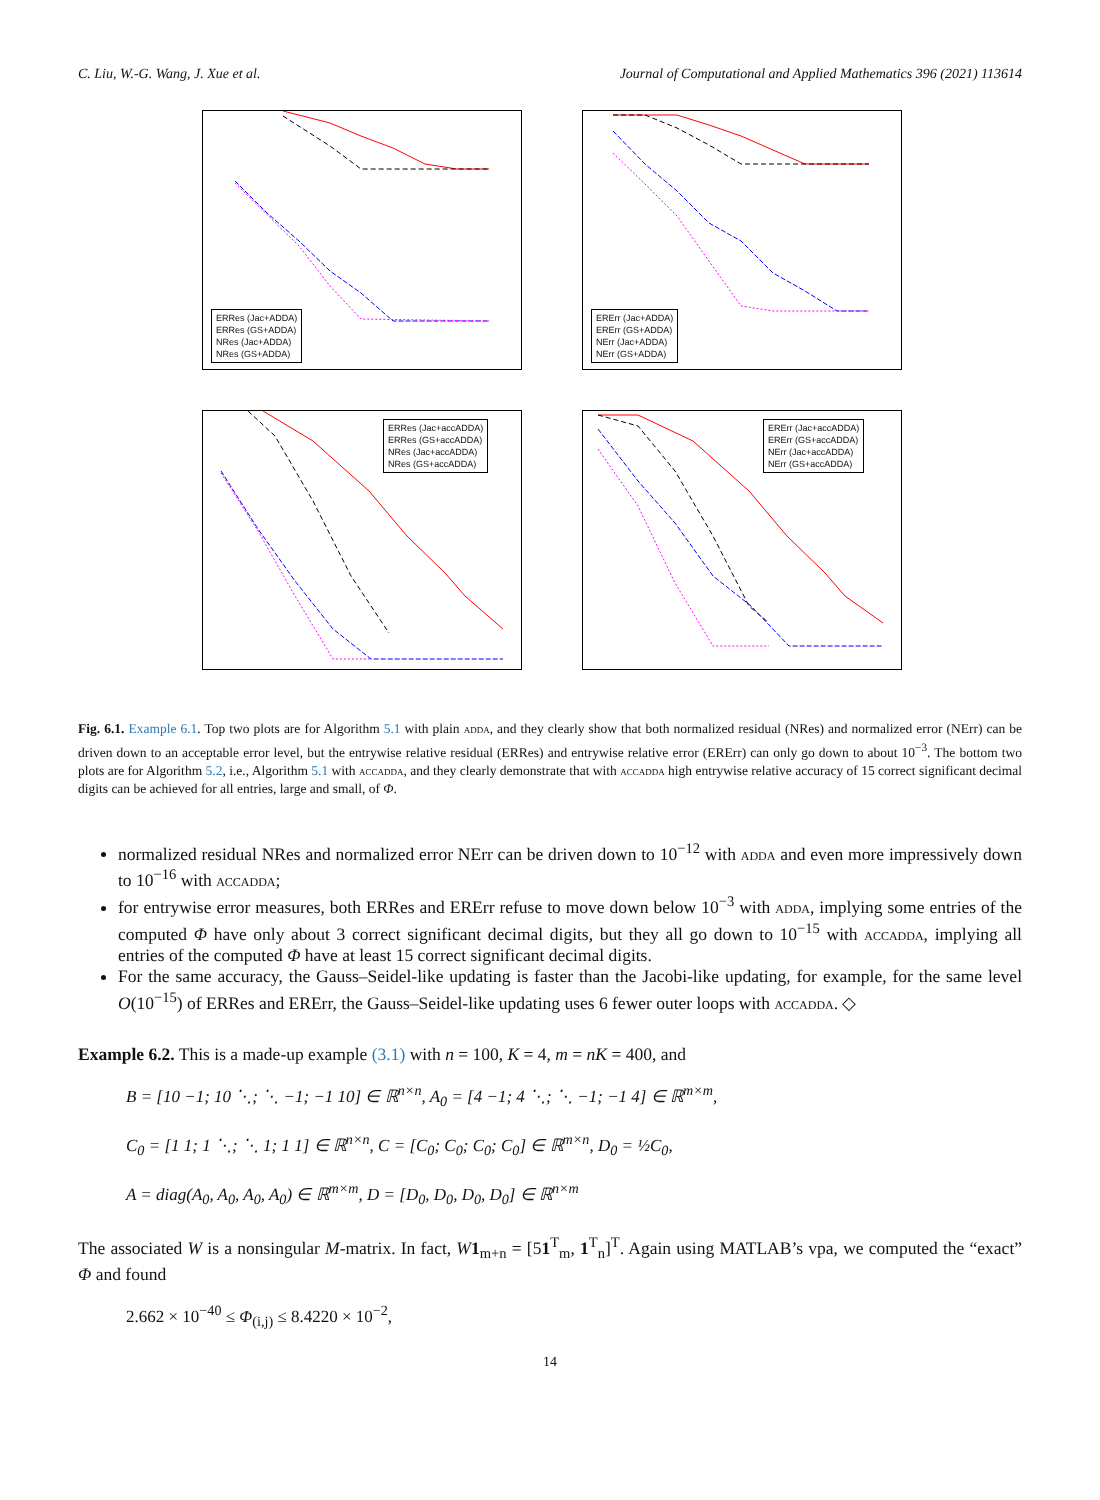C. Liu, W.-G. Wang, J. Xue et al. Journal of Computational and Applied Mathematics 396 (2021) 113614
ERRes (Jac+ADDA)
ERRes (GS+ADDA)
NRes (Jac+ADDA)
NRes (GS+ADDA)
ERErr (Jac+ADDA)
ERErr (GS+ADDA)
NErr (Jac+ADDA)
NErr (GS+ADDA)
ERRes (Jac+accADDA)
ERRes (GS+accADDA)
NRes (Jac+accADDA)
NRes (GS+accADDA)
ERErr (Jac+accADDA)
ERErr (GS+accADDA)
NErr (Jac+accADDA)
NErr (GS+accADDA)
Fig. 6.1. Example 6.1. Top two plots are for Algorithm 5.1 with plain adda, and they clearly show that both normalized residual (NRes) and normalized error (NErr) can be driven down to an acceptable error level, but the entrywise relative residual (ERRes) and entrywise relative error (ERErr) can only go down to about 10<sup>−3</sup>. The bottom two plots are for Algorithm 5.2, i.e., Algorithm 5.1 with accadda, and they clearly demonstrate that with accadda high entrywise relative accuracy of 15 correct significant decimal digits can be achieved for all entries, large and small, of Φ.
normalized residual NRes and normalized error NErr can be driven down to 10<sup>−12</sup> with adda and even more impressively down to 10<sup>−16</sup> with accadda;
for entrywise error measures, both ERRes and ERErr refuse to move down below 10<sup>−3</sup> with adda, implying some entries of the computed Φ have only about 3 correct significant decimal digits, but they all go down to 10<sup>−15</sup> with accadda, implying all entries of the computed Φ have at least 15 correct significant decimal digits.
For the same accuracy, the Gauss–Seidel-like updating is faster than the Jacobi-like updating, for example, for the same level O(10<sup>−15</sup>) of ERRes and ERErr, the Gauss–Seidel-like updating uses 6 fewer outer loops with accadda. ◇
Example 6.2. This is a made-up example (3.1) with n = 100, K = 4, m = nK = 400, and
B = [10 −1; 10 ⋱; ⋱ −1; −1 10] ∈ ℝ<sup>n×n</sup>, A<sub>0</sub> = [4 −1; 4 ⋱; ⋱ −1; −1 4] ∈ ℝ<sup>m×m</sup>,
C<sub>0</sub> = [1 1; 1 ⋱; ⋱ 1; 1 1] ∈ ℝ<sup>n×n</sup>, C = [C<sub>0</sub>; C<sub>0</sub>; C<sub>0</sub>; C<sub>0</sub>] ∈ ℝ<sup>m×n</sup>, D<sub>0</sub> = ½C<sub>0</sub>,
A = diag(A<sub>0</sub>, A<sub>0</sub>, A<sub>0</sub>, A<sub>0</sub>) ∈ ℝ<sup>m×m</sup>, D = [D<sub>0</sub>, D<sub>0</sub>, D<sub>0</sub>, D<sub>0</sub>] ∈ ℝ<sup>n×m</sup>
The associated W is a nonsingular M-matrix. In fact, W 1<sub>m+n</sub> = [51<sup>T</sup><sub>m</sub>, 1<sup>T</sup><sub>n</sub>]<sup>T</sup>. Again using MATLAB’s vpa, we computed the “exact” Φ and found
2.662 × 10<sup>−40</sup> ≤ Φ<sub>(i,j)</sub> ≤ 8.4220 × 10<sup>−2</sup>,
14